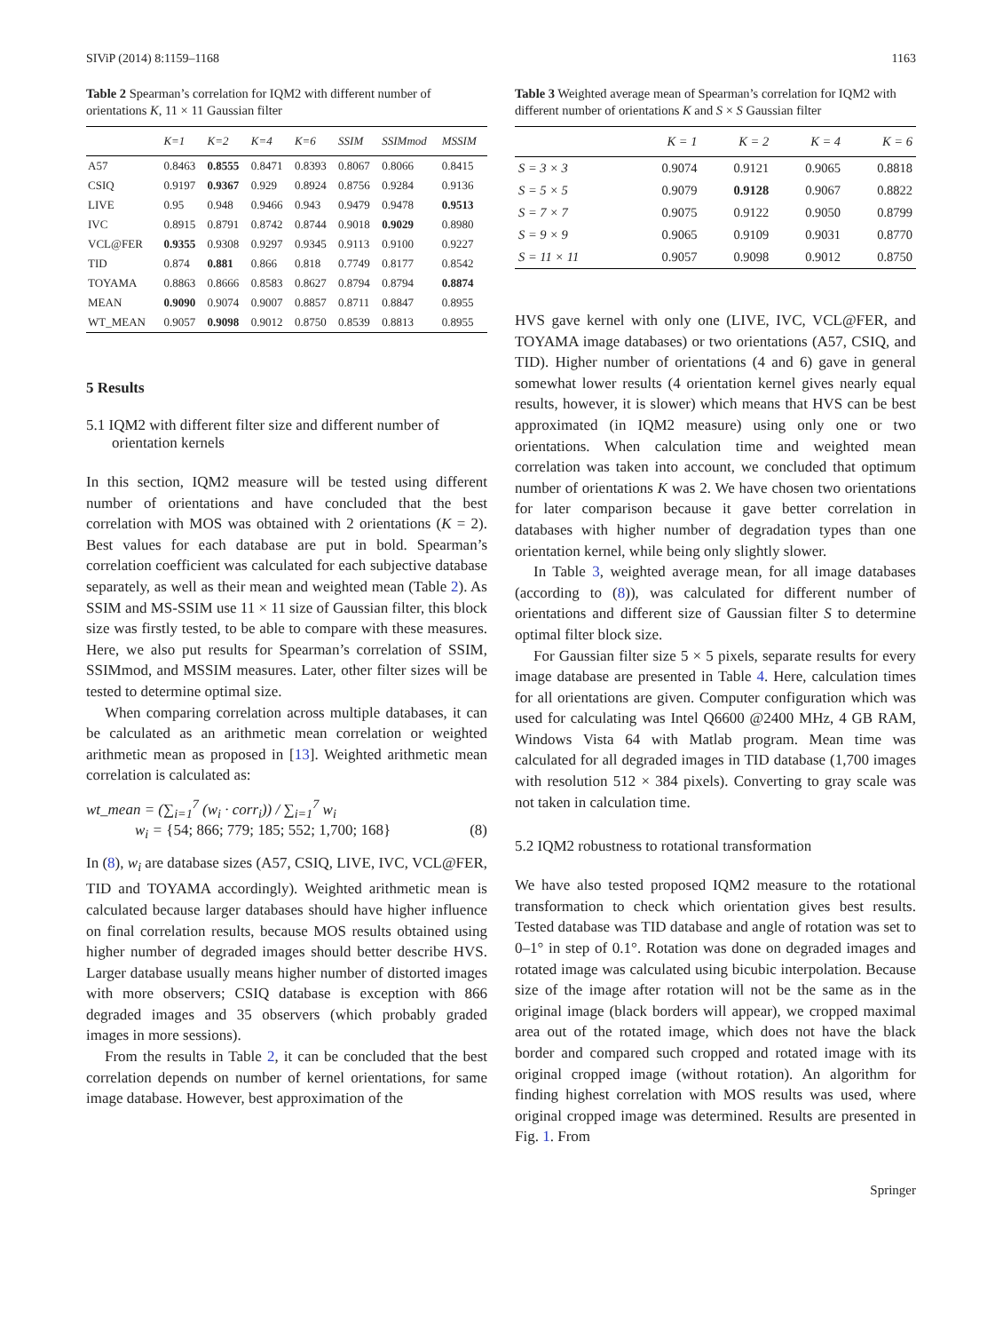SIViP (2014) 8:1159–1168 1163
Table 2 Spearman’s correlation for IQM2 with different number of orientations K, 11 × 11 Gaussian filter
| | K=1 | K=2 | K=4 | K=6 | SSIM | SSIMmod | MSSIM |
| --- | --- | --- | --- | --- | --- | --- | --- |
| A57 | 0.8463 | 0.8555 | 0.8471 | 0.8393 | 0.8067 | 0.8066 | 0.8415 |
| CSIQ | 0.9197 | 0.9367 | 0.929 | 0.8924 | 0.8756 | 0.9284 | 0.9136 |
| LIVE | 0.95 | 0.948 | 0.9466 | 0.943 | 0.9479 | 0.9478 | 0.9513 |
| IVC | 0.8915 | 0.8791 | 0.8742 | 0.8744 | 0.9018 | 0.9029 | 0.8980 |
| VCL@FER | 0.9355 | 0.9308 | 0.9297 | 0.9345 | 0.9113 | 0.9100 | 0.9227 |
| TID | 0.874 | 0.881 | 0.866 | 0.818 | 0.7749 | 0.8177 | 0.8542 |
| TOYAMA | 0.8863 | 0.8666 | 0.8583 | 0.8627 | 0.8794 | 0.8794 | 0.8874 |
| MEAN | 0.9090 | 0.9074 | 0.9007 | 0.8857 | 0.8711 | 0.8847 | 0.8955 |
| WT_MEAN | 0.9057 | 0.9098 | 0.9012 | 0.8750 | 0.8539 | 0.8813 | 0.8955 |
5 Results
5.1 IQM2 with different filter size and different number of orientation kernels
In this section, IQM2 measure will be tested using different number of orientations and have concluded that the best correlation with MOS was obtained with 2 orientations (K = 2). Best values for each database are put in bold. Spearman’s correlation coefficient was calculated for each subjective database separately, as well as their mean and weighted mean (Table 2). As SSIM and MS-SSIM use 11 × 11 size of Gaussian filter, this block size was firstly tested, to be able to compare with these measures. Here, we also put results for Spearman’s correlation of SSIM, SSIMmod, and MSSIM measures. Later, other filter sizes will be tested to determine optimal size.
When comparing correlation across multiple databases, it can be calculated as an arithmetic mean correlation or weighted arithmetic mean as proposed in [13]. Weighted arithmetic mean correlation is calculated as:
wt_mean = (∑<sub>i=1</sub><sup>7</sup> (w<sub>i</sub> · corr<sub>i</sub>)) / ∑<sub>i=1</sub><sup>7</sup> w<sub>i</sub>
w<sub>i</sub> = {54; 866; 779; 185; 552; 1,700; 168} (8)
In (8), w<sub>i</sub> are database sizes (A57, CSIQ, LIVE, IVC, VCL@FER, TID and TOYAMA accordingly). Weighted arithmetic mean is calculated because larger databases should have higher influence on final correlation results, because MOS results obtained using higher number of degraded images should better describe HVS. Larger database usually means higher number of distorted images with more observers; CSIQ database is exception with 866 degraded images and 35 observers (which probably graded images in more sessions).
From the results in Table 2, it can be concluded that the best correlation depends on number of kernel orientations, for same image database. However, best approximation of the
Table 3 Weighted average mean of Spearman’s correlation for IQM2 with different number of orientations K and S × S Gaussian filter
| | K = 1 | K = 2 | K = 4 | K = 6 |
| --- | --- | --- | --- | --- |
| S = 3 × 3 | 0.9074 | 0.9121 | 0.9065 | 0.8818 |
| S = 5 × 5 | 0.9079 | 0.9128 | 0.9067 | 0.8822 |
| S = 7 × 7 | 0.9075 | 0.9122 | 0.9050 | 0.8799 |
| S = 9 × 9 | 0.9065 | 0.9109 | 0.9031 | 0.8770 |
| S = 11 × 11 | 0.9057 | 0.9098 | 0.9012 | 0.8750 |
HVS gave kernel with only one (LIVE, IVC, VCL@FER, and TOYAMA image databases) or two orientations (A57, CSIQ, and TID). Higher number of orientations (4 and 6) gave in general somewhat lower results (4 orientation kernel gives nearly equal results, however, it is slower) which means that HVS can be best approximated (in IQM2 measure) using only one or two orientations. When calculation time and weighted mean correlation was taken into account, we concluded that optimum number of orientations K was 2. We have chosen two orientations for later comparison because it gave better correlation in databases with higher number of degradation types than one orientation kernel, while being only slightly slower.
In Table 3, weighted average mean, for all image databases (according to (8)), was calculated for different number of orientations and different size of Gaussian filter S to determine optimal filter block size.
For Gaussian filter size 5 × 5 pixels, separate results for every image database are presented in Table 4. Here, calculation times for all orientations are given. Computer configuration which was used for calculating was Intel Q6600 @2400 MHz, 4 GB RAM, Windows Vista 64 with Matlab program. Mean time was calculated for all degraded images in TID database (1,700 images with resolution 512 × 384 pixels). Converting to gray scale was not taken in calculation time.
5.2 IQM2 robustness to rotational transformation
We have also tested proposed IQM2 measure to the rotational transformation to check which orientation gives best results. Tested database was TID database and angle of rotation was set to 0–1° in step of 0.1°. Rotation was done on degraded images and rotated image was calculated using bicubic interpolation. Because size of the image after rotation will not be the same as in the original image (black borders will appear), we cropped maximal area out of the rotated image, which does not have the black border and compared such cropped and rotated image with its original cropped image (without rotation). An algorithm for finding highest correlation with MOS results was used, where original cropped image was determined. Results are presented in Fig. 1. From
Springer